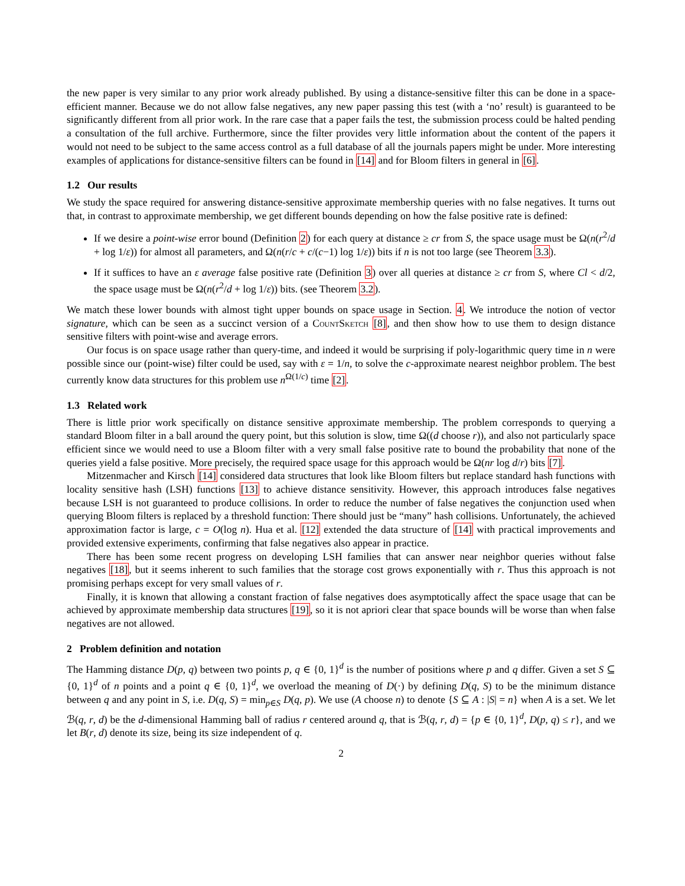the new paper is very similar to any prior work already published. By using a distance-sensitive filter this can be done in a space-efficient manner. Because we do not allow false negatives, any new paper passing this test (with a ‘no’ result) is guaranteed to be significantly different from all prior work. In the rare case that a paper fails the test, the submission process could be halted pending a consultation of the full archive. Furthermore, since the filter provides very little information about the content of the papers it would not need to be subject to the same access control as a full database of all the journals papers might be under. More interesting examples of applications for distance-sensitive filters can be found in [14] and for Bloom filters in general in [6].
1.2 Our results
We study the space required for answering distance-sensitive approximate membership queries with no false negatives. It turns out that, in contrast to approximate membership, we get different bounds depending on how the false positive rate is defined:
If we desire a point-wise error bound (Definition 2) for each query at distance ≥ cr from S, the space usage must be Ω(n(r<sup>2</sup>/d + log 1/ε)) for almost all parameters, and Ω(n(r/c + c/(c−1) log 1/ε)) bits if n is not too large (see Theorem 3.3).
If it suffices to have an ε average false positive rate (Definition 3) over all queries at distance ≥ cr from S, where Cl < d/2, the space usage must be Ω(n(r<sup>2</sup>/d + log 1/ε)) bits. (see Theorem 3.2).
We match these lower bounds with almost tight upper bounds on space usage in Section. 4. We introduce the notion of vector signature, which can be seen as a succinct version of a CountSketch [8], and then show how to use them to design distance sensitive filters with point-wise and average errors.
Our focus is on space usage rather than query-time, and indeed it would be surprising if poly-logarithmic query time in n were possible since our (point-wise) filter could be used, say with ε = 1/n, to solve the c-approximate nearest neighbor problem. The best currently know data structures for this problem use n<sup>Ω(1/c)</sup> time [2].
1.3 Related work
There is little prior work specifically on distance sensitive approximate membership. The problem corresponds to querying a standard Bloom filter in a ball around the query point, but this solution is slow, time Ω((d choose r)), and also not particularly space efficient since we would need to use a Bloom filter with a very small false positive rate to bound the probability that none of the queries yield a false positive. More precisely, the required space usage for this approach would be Ω(nr log d/r) bits [7].
Mitzenmacher and Kirsch [14] considered data structures that look like Bloom filters but replace standard hash functions with locality sensitive hash (LSH) functions [13] to achieve distance sensitivity. However, this approach introduces false negatives because LSH is not guaranteed to produce collisions. In order to reduce the number of false negatives the conjunction used when querying Bloom filters is replaced by a threshold function: There should just be “many” hash collisions. Unfortunately, the achieved approximation factor is large, c = O(log n). Hua et al. [12] extended the data structure of [14] with practical improvements and provided extensive experiments, confirming that false negatives also appear in practice.
There has been some recent progress on developing LSH families that can answer near neighbor queries without false negatives [18], but it seems inherent to such families that the storage cost grows exponentially with r. Thus this approach is not promising perhaps except for very small values of r.
Finally, it is known that allowing a constant fraction of false negatives does asymptotically affect the space usage that can be achieved by approximate membership data structures [19], so it is not apriori clear that space bounds will be worse than when false negatives are not allowed.
2 Problem definition and notation
The Hamming distance D(p, q) between two points p, q ∈ {0, 1}<sup>d</sup> is the number of positions where p and q differ. Given a set S ⊆ {0, 1}<sup>d</sup> of n points and a point q ∈ {0, 1}<sup>d</sup>, we overload the meaning of D(·) by defining D(q, S) to be the minimum distance between q and any point in S, i.e. D(q, S) = min<sub>p∈S</sub> D(q, p). We use (A choose n) to denote {S ⊆ A : |S| = n} when A is a set. We let ℬ(q, r, d) be the d-dimensional Hamming ball of radius r centered around q, that is ℬ(q, r, d) = {p ∈ {0, 1}<sup>d</sup>, D(p, q) ≤ r}, and we let B(r, d) denote its size, being its size independent of q.
2